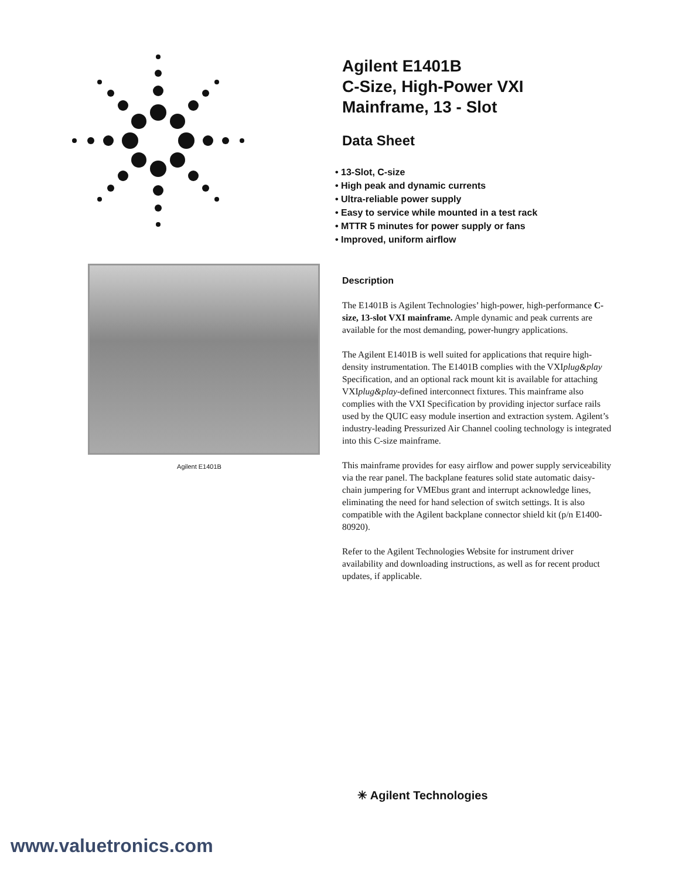Agilent E1401B
Agilent E1401B
C-Size, High-Power VXI
Mainframe, 13 - Slot
Data Sheet
• 13-Slot, C-size
• High peak and dynamic currents
• Ultra-reliable power supply
• Easy to service while mounted in a test rack
• MTTR 5 minutes for power supply or fans
• Improved, uniform airflow
Description
The E1401B is Agilent Technologies’ high-power, high-performance C-size, 13-slot VXI mainframe. Ample dynamic and peak currents are available for the most demanding, power-hungry applications.
The Agilent E1401B is well suited for applications that require high-density instrumentation. The E1401B complies with the VXIplug&play Specification, and an optional rack mount kit is available for attaching VXIplug&play-defined interconnect fixtures. This mainframe also complies with the VXI Specification by providing injector surface rails used by the QUIC easy module insertion and extraction system. Agilent’s industry-leading Pressurized Air Channel cooling technology is integrated into this C-size mainframe.
This mainframe provides for easy airflow and power supply serviceability via the rear panel. The backplane features solid state automatic daisy-chain jumpering for VMEbus grant and interrupt acknowledge lines, eliminating the need for hand selection of switch settings. It is also compatible with the Agilent backplane connector shield kit (p/n E1400-80920).
Refer to the Agilent Technologies Website for instrument driver availability and downloading instructions, as well as for recent product updates, if applicable.
✳ Agilent Technologies
www.valuetronics.com